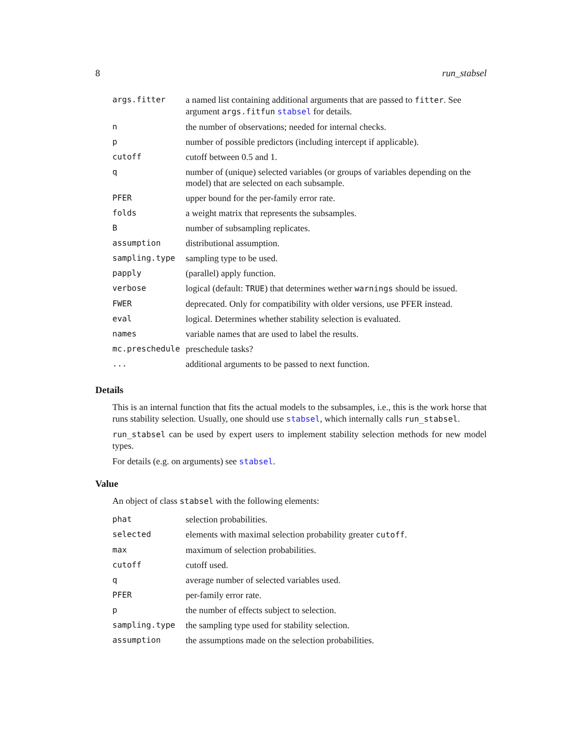8 run_stabsel
| args.fitter | a named list containing additional arguments that are passed to fitter . See argument args.fitfun stabsel for details. |
| n | the number of observations; needed for internal checks. |
| p | number of possible predictors (including intercept if applicable). |
| cutoff | cutoff between 0.5 and 1. |
| q | number of (unique) selected variables (or groups of variables depending on the model) that are selected on each subsample. |
| PFER | upper bound for the per-family error rate. |
| folds | a weight matrix that represents the subsamples. |
| B | number of subsampling replicates. |
| assumption | distributional assumption. |
| sampling.type | sampling type to be used. |
| papply | (parallel) apply function. |
| verbose | logical (default: TRUE ) that determines wether warnings should be issued. |
| FWER | deprecated. Only for compatibility with older versions, use PFER instead. |
| eval | logical. Determines whether stability selection is evaluated. |
| names | variable names that are used to label the results. |
| mc.preschedule | preschedule tasks? |
| ... | additional arguments to be passed to next function. |
Details
This is an internal function that fits the actual models to the subsamples, i.e., this is the work horse that runs stability selection. Usually, one should use stabsel, which internally calls run_stabsel.
run_stabsel can be used by expert users to implement stability selection methods for new model types.
For details (e.g. on arguments) see stabsel.
Value
An object of class stabsel with the following elements:
| phat | selection probabilities. |
| selected | elements with maximal selection probability greater cutoff . |
| max | maximum of selection probabilities. |
| cutoff | cutoff used. |
| q | average number of selected variables used. |
| PFER | per-family error rate. |
| p | the number of effects subject to selection. |
| sampling.type | the sampling type used for stability selection. |
| assumption | the assumptions made on the selection probabilities. |